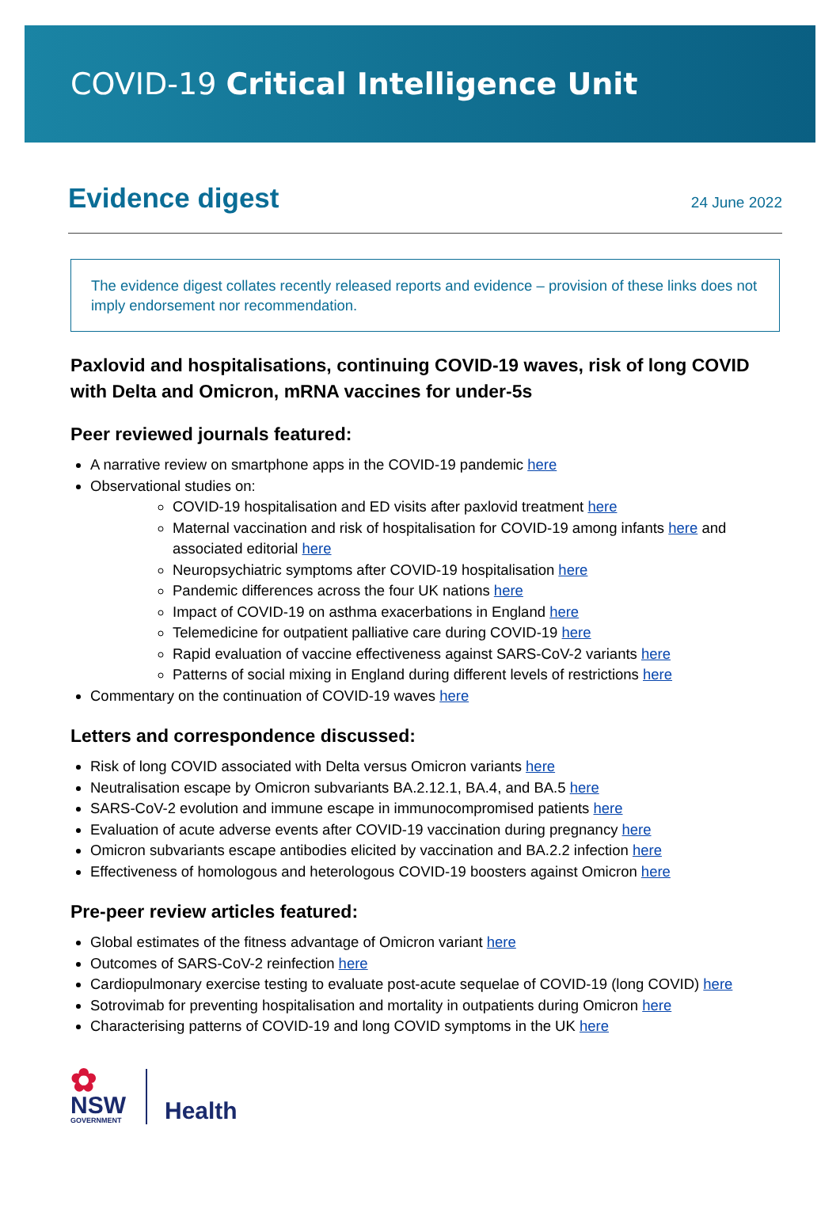COVID-19 Critical Intelligence Unit
Evidence digest
24 June 2022
The evidence digest collates recently released reports and evidence – provision of these links does not imply endorsement nor recommendation.
Paxlovid and hospitalisations, continuing COVID-19 waves, risk of long COVID with Delta and Omicron, mRNA vaccines for under-5s
Peer reviewed journals featured:
A narrative review on smartphone apps in the COVID-19 pandemic here
Observational studies on:
COVID-19 hospitalisation and ED visits after paxlovid treatment here
Maternal vaccination and risk of hospitalisation for COVID-19 among infants here and associated editorial here
Neuropsychiatric symptoms after COVID-19 hospitalisation here
Pandemic differences across the four UK nations here
Impact of COVID-19 on asthma exacerbations in England here
Telemedicine for outpatient palliative care during COVID-19 here
Rapid evaluation of vaccine effectiveness against SARS-CoV-2 variants here
Patterns of social mixing in England during different levels of restrictions here
Commentary on the continuation of COVID-19 waves here
Letters and correspondence discussed:
Risk of long COVID associated with Delta versus Omicron variants here
Neutralisation escape by Omicron subvariants BA.2.12.1, BA.4, and BA.5 here
SARS-CoV-2 evolution and immune escape in immunocompromised patients here
Evaluation of acute adverse events after COVID-19 vaccination during pregnancy here
Omicron subvariants escape antibodies elicited by vaccination and BA.2.2 infection here
Effectiveness of homologous and heterologous COVID-19 boosters against Omicron here
Pre-peer review articles featured:
Global estimates of the fitness advantage of Omicron variant here
Outcomes of SARS-CoV-2 reinfection here
Cardiopulmonary exercise testing to evaluate post-acute sequelae of COVID-19 (long COVID) here
Sotrovimab for preventing hospitalisation and mortality in outpatients during Omicron here
Characterising patterns of COVID-19 and long COVID symptoms in the UK here
✿
NSW
GOVERNMENT
Health